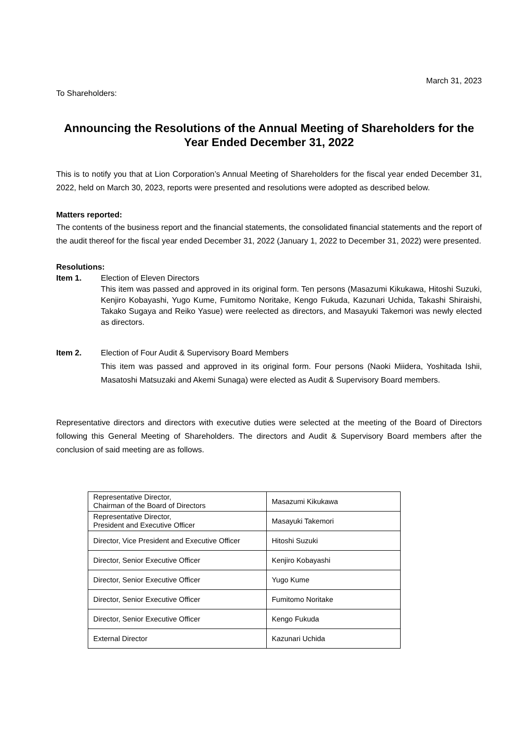March 31, 2023
To Shareholders:
Announcing the Resolutions of the Annual Meeting of Shareholders for the Year Ended December 31, 2022
This is to notify you that at Lion Corporation’s Annual Meeting of Shareholders for the fiscal year ended December 31, 2022, held on March 30, 2023, reports were presented and resolutions were adopted as described below.
Matters reported:
The contents of the business report and the financial statements, the consolidated financial statements and the report of the audit thereof for the fiscal year ended December 31, 2022 (January 1, 2022 to December 31, 2022) were presented.
Resolutions:
Item 1. Election of Eleven Directors
This item was passed and approved in its original form. Ten persons (Masazumi Kikukawa, Hitoshi Suzuki, Kenjiro Kobayashi, Yugo Kume, Fumitomo Noritake, Kengo Fukuda, Kazunari Uchida, Takashi Shiraishi, Takako Sugaya and Reiko Yasue) were reelected as directors, and Masayuki Takemori was newly elected as directors.
Item 2. Election of Four Audit & Supervisory Board Members
This item was passed and approved in its original form. Four persons (Naoki Miidera, Yoshitada Ishii, Masatoshi Matsuzaki and Akemi Sunaga) were elected as Audit & Supervisory Board members.
Representative directors and directors with executive duties were selected at the meeting of the Board of Directors following this General Meeting of Shareholders. The directors and Audit & Supervisory Board members after the conclusion of said meeting are as follows.
| Representative Director, Chairman of the Board of Directors | Masazumi Kikukawa |
| Representative Director, President and Executive Officer | Masayuki Takemori |
| Director, Vice President and Executive Officer | Hitoshi Suzuki |
| Director, Senior Executive Officer | Kenjiro Kobayashi |
| Director, Senior Executive Officer | Yugo Kume |
| Director, Senior Executive Officer | Fumitomo Noritake |
| Director, Senior Executive Officer | Kengo Fukuda |
| External Director | Kazunari Uchida |